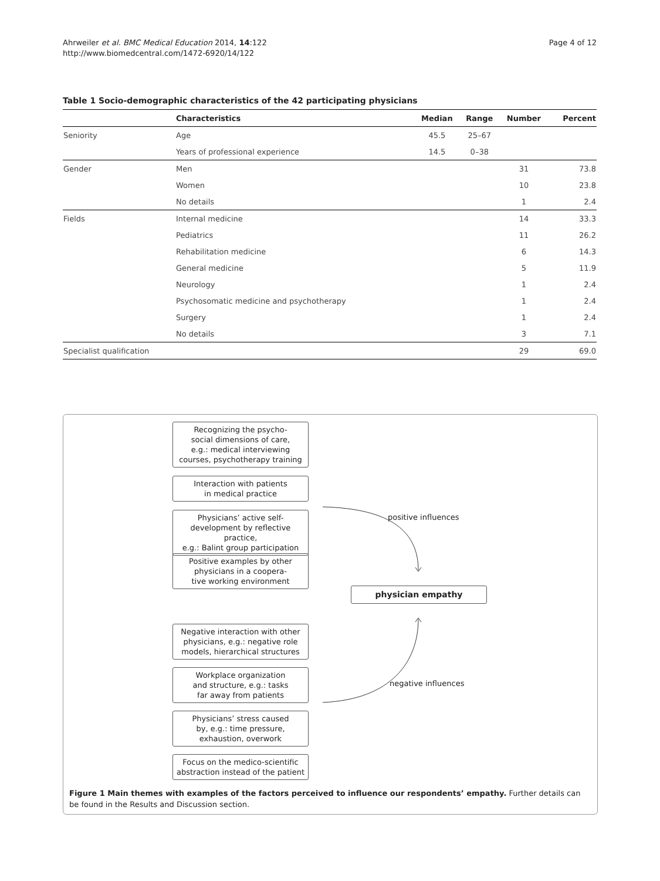Ahrweiler et al. BMC Medical Education 2014, 14:122
http://www.biomedcentral.com/1472-6920/14/122
Page 4 of 12
Table 1 Socio-demographic characteristics of the 42 participating physicians
| | Characteristics | Median | Range | Number | Percent |
| --- | --- | --- | --- | --- | --- |
| Seniority | Age | 45.5 | 25–67 | | |
| | Years of professional experience | 14.5 | 0–38 | | |
| Gender | Men | | | 31 | 73.8 |
| | Women | | | 10 | 23.8 |
| | No details | | | 1 | 2.4 |
| Fields | Internal medicine | | | 14 | 33.3 |
| | Pediatrics | | | 11 | 26.2 |
| | Rehabilitation medicine | | | 6 | 14.3 |
| | General medicine | | | 5 | 11.9 |
| | Neurology | | | 1 | 2.4 |
| | Psychosomatic medicine and psychotherapy | | | 1 | 2.4 |
| | Surgery | | | 1 | 2.4 |
| | No details | | | 3 | 7.1 |
| Specialist qualification | | | | 29 | 69.0 |
Recognizing the psycho-
social dimensions of care,
e.g.: medical interviewing
courses, psychotherapy training
Interaction with patients
in medical practice
Physicians’ active self-
development by reflective practice,
e.g.: Balint group participation
Positive examples by other
physicians in a coopera-
tive working environment
positive influences
physician empathy
Negative interaction with other
physicians, e.g.: negative role
models, hierarchical structures
Workplace organization
and structure, e.g.: tasks
far away from patients
negative influences
Physicians’ stress caused
by, e.g.: time pressure,
exhaustion, overwork
Focus on the medico-scientific
abstraction instead of the patient
Figure 1 Main themes with examples of the factors perceived to influence our respondents’ empathy. Further details can be found in the Results and Discussion section.